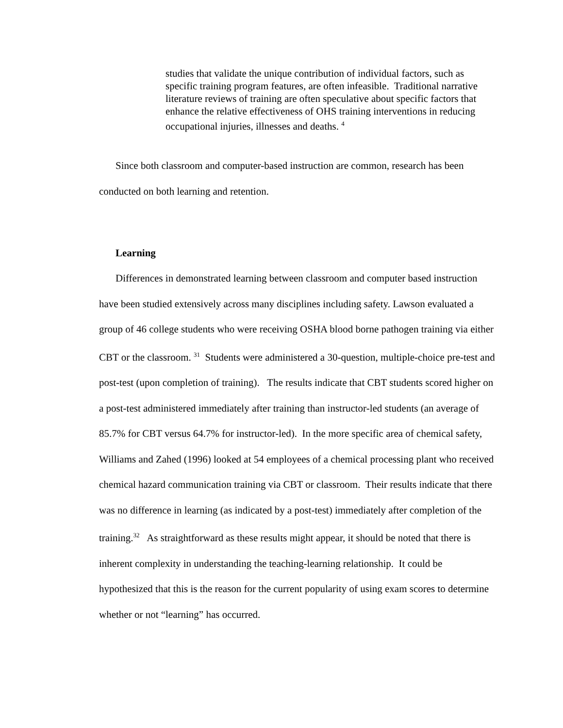studies that validate the unique contribution of individual factors, such as specific training program features, are often infeasible. Traditional narrative literature reviews of training are often speculative about specific factors that enhance the relative effectiveness of OHS training interventions in reducing occupational injuries, illnesses and deaths. <sup>4</sup>
Since both classroom and computer-based instruction are common, research has been conducted on both learning and retention.
Learning
Differences in demonstrated learning between classroom and computer based instruction have been studied extensively across many disciplines including safety. Lawson evaluated a group of 46 college students who were receiving OSHA blood borne pathogen training via either CBT or the classroom. <sup>31</sup> Students were administered a 30-question, multiple-choice pre-test and post-test (upon completion of training). The results indicate that CBT students scored higher on a post-test administered immediately after training than instructor-led students (an average of 85.7% for CBT versus 64.7% for instructor-led). In the more specific area of chemical safety, Williams and Zahed (1996) looked at 54 employees of a chemical processing plant who received chemical hazard communication training via CBT or classroom. Their results indicate that there was no difference in learning (as indicated by a post-test) immediately after completion of the training.<sup>32</sup> As straightforward as these results might appear, it should be noted that there is inherent complexity in understanding the teaching-learning relationship. It could be hypothesized that this is the reason for the current popularity of using exam scores to determine whether or not “learning” has occurred.